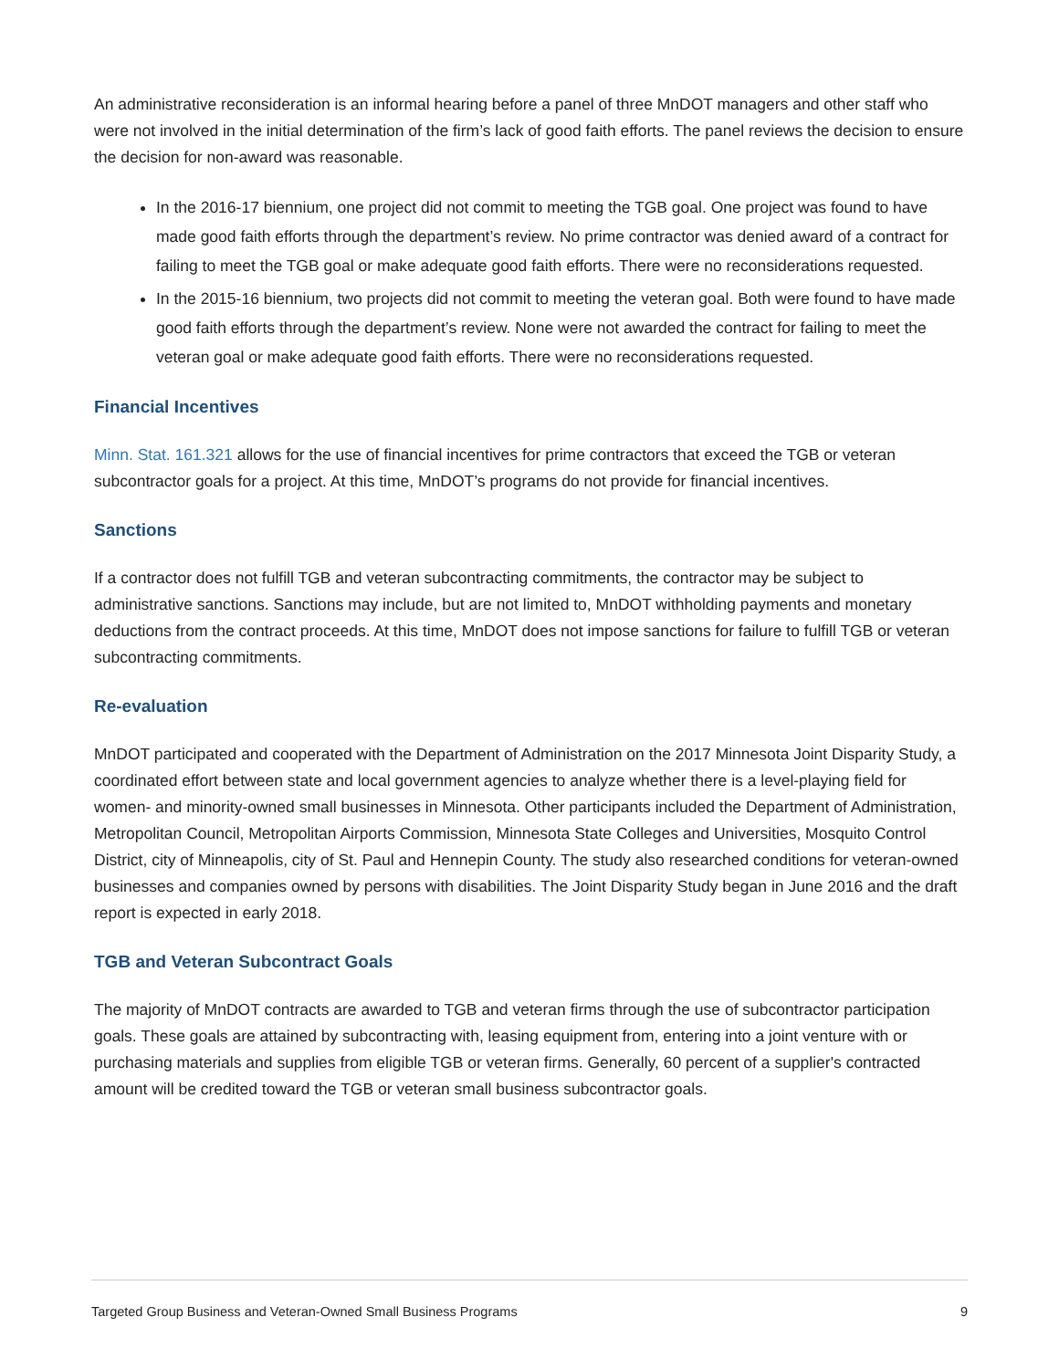An administrative reconsideration is an informal hearing before a panel of three MnDOT managers and other staff who were not involved in the initial determination of the firm’s lack of good faith efforts. The panel reviews the decision to ensure the decision for non-award was reasonable.
In the 2016-17 biennium, one project did not commit to meeting the TGB goal. One project was found to have made good faith efforts through the department’s review. No prime contractor was denied award of a contract for failing to meet the TGB goal or make adequate good faith efforts. There were no reconsiderations requested.
In the 2015-16 biennium, two projects did not commit to meeting the veteran goal. Both were found to have made good faith efforts through the department’s review. None were not awarded the contract for failing to meet the veteran goal or make adequate good faith efforts. There were no reconsiderations requested.
Financial Incentives
Minn. Stat. 161.321 allows for the use of financial incentives for prime contractors that exceed the TGB or veteran subcontractor goals for a project. At this time, MnDOT’s programs do not provide for financial incentives.
Sanctions
If a contractor does not fulfill TGB and veteran subcontracting commitments, the contractor may be subject to administrative sanctions. Sanctions may include, but are not limited to, MnDOT withholding payments and monetary deductions from the contract proceeds. At this time, MnDOT does not impose sanctions for failure to fulfill TGB or veteran subcontracting commitments.
Re-evaluation
MnDOT participated and cooperated with the Department of Administration on the 2017 Minnesota Joint Disparity Study, a coordinated effort between state and local government agencies to analyze whether there is a level-playing field for women- and minority-owned small businesses in Minnesota. Other participants included the Department of Administration, Metropolitan Council, Metropolitan Airports Commission, Minnesota State Colleges and Universities, Mosquito Control District, city of Minneapolis, city of St. Paul and Hennepin County. The study also researched conditions for veteran-owned businesses and companies owned by persons with disabilities. The Joint Disparity Study began in June 2016 and the draft report is expected in early 2018.
TGB and Veteran Subcontract Goals
The majority of MnDOT contracts are awarded to TGB and veteran firms through the use of subcontractor participation goals. These goals are attained by subcontracting with, leasing equipment from, entering into a joint venture with or purchasing materials and supplies from eligible TGB or veteran firms. Generally, 60 percent of a supplier's contracted amount will be credited toward the TGB or veteran small business subcontractor goals.
Targeted Group Business and Veteran-Owned Small Business Programs 9